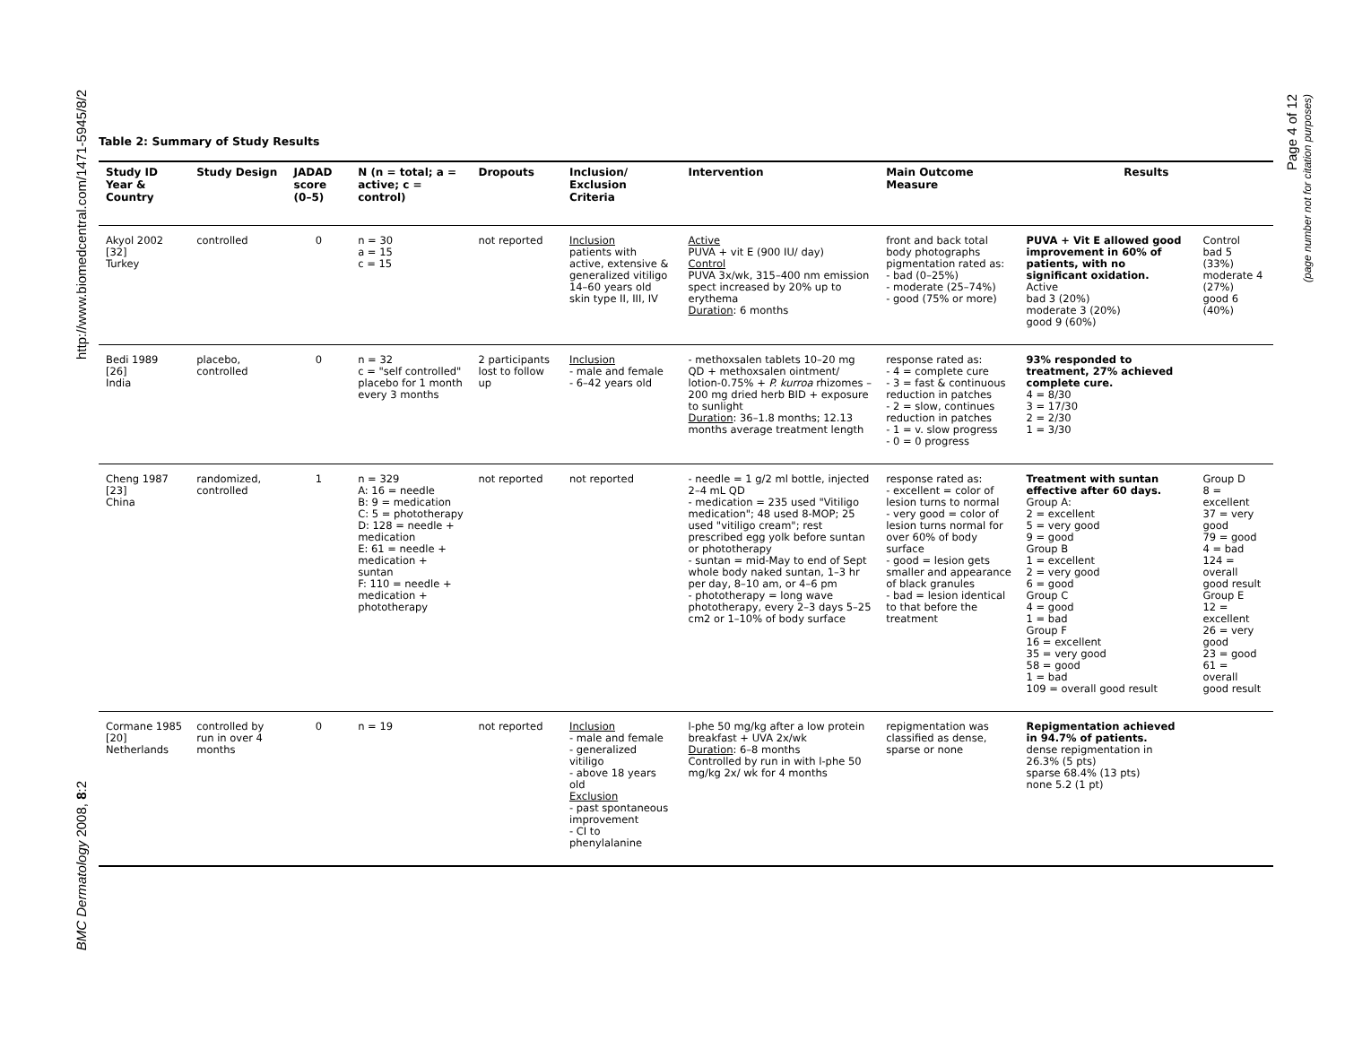http://www.biomedcentral.com/1471-5945/8/2
BMC Dermatology 2008, 8:2
Page 4 of 12
(page number not for citation purposes)
Table 2: Summary of Study Results
| Study ID Year & Country | Study Design | JADAD score (0–5) | N (n = total; a = active; c = control) | Dropouts | Inclusion/ Exclusion Criteria | Intervention | Main Outcome Measure | Results | |
| --- | --- | --- | --- | --- | --- | --- | --- | --- | --- |
| Akyol 2002 [32] Turkey | controlled | 0 | n = 30 a = 15 c = 15 | not reported | Inclusion patients with active, extensive & generalized vitiligo 14–60 years old skin type II, III, IV | Active PUVA + vit E (900 IU/ day) Control PUVA 3x/wk, 315–400 nm emission spect increased by 20% up to erythema Duration : 6 months | front and back total body photographs pigmentation rated as: - bad (0–25%) - moderate (25–74%) - good (75% or more) | PUVA + Vit E allowed good improvement in 60% of patients, with no significant oxidation. Active bad 3 (20%) moderate 3 (20%) good 9 (60%) | Control bad 5 (33%) moderate 4 (27%) good 6 (40%) |
| Bedi 1989 [26] India | placebo, controlled | 0 | n = 32 c = "self controlled" placebo for 1 month every 3 months | 2 participants lost to follow up | Inclusion - male and female - 6–42 years old | - methoxsalen tablets 10–20 mg QD + methoxsalen ointment/ lotion-0.75% + P. kurroa rhizomes – 200 mg dried herb BID + exposure to sunlight Duration : 36–1.8 months; 12.13 months average treatment length | response rated as: - 4 = complete cure - 3 = fast & continuous reduction in patches - 2 = slow, continues reduction in patches - 1 = v. slow progress - 0 = 0 progress | 93% responded to treatment, 27% achieved complete cure. 4 = 8/30 3 = 17/30 2 = 2/30 1 = 3/30 | |
| Cheng 1987 [23] China | randomized, controlled | 1 | n = 329 A: 16 = needle B: 9 = medication C: 5 = phototherapy D: 128 = needle + medication E: 61 = needle + medication + suntan F: 110 = needle + medication + phototherapy | not reported | not reported | - needle = 1 g/2 ml bottle, injected 2–4 mL QD - medication = 235 used "Vitiligo medication"; 48 used 8-MOP; 25 used "vitiligo cream"; rest prescribed egg yolk before suntan or phototherapy - suntan = mid-May to end of Sept whole body naked suntan, 1–3 hr per day, 8–10 am, or 4–6 pm - phototherapy = long wave phototherapy, every 2–3 days 5–25 cm2 or 1–10% of body surface | response rated as: - excellent = color of lesion turns to normal - very good = color of lesion turns normal for over 60% of body surface - good = lesion gets smaller and appearance of black granules - bad = lesion identical to that before the treatment | Treatment with suntan effective after 60 days. Group A: 2 = excellent 5 = very good 9 = good Group B 1 = excellent 2 = very good 6 = good Group C 4 = good 1 = bad Group F 16 = excellent 35 = very good 58 = good 1 = bad 109 = overall good result | Group D 8 = excellent 37 = very good 79 = good 4 = bad 124 = overall good result Group E 12 = excellent 26 = very good 23 = good 61 = overall good result |
| Cormane 1985 [20] Netherlands | controlled by run in over 4 months | 0 | n = 19 | not reported | Inclusion - male and female - generalized vitiligo - above 18 years old Exclusion - past spontaneous improvement - CI to phenylalanine | l-phe 50 mg/kg after a low protein breakfast + UVA 2x/wk Duration : 6–8 months Controlled by run in with l-phe 50 mg/kg 2x/ wk for 4 months | repigmentation was classified as dense, sparse or none | Repigmentation achieved in 94.7% of patients. dense repigmentation in 26.3% (5 pts) sparse 68.4% (13 pts) none 5.2 (1 pt) | |